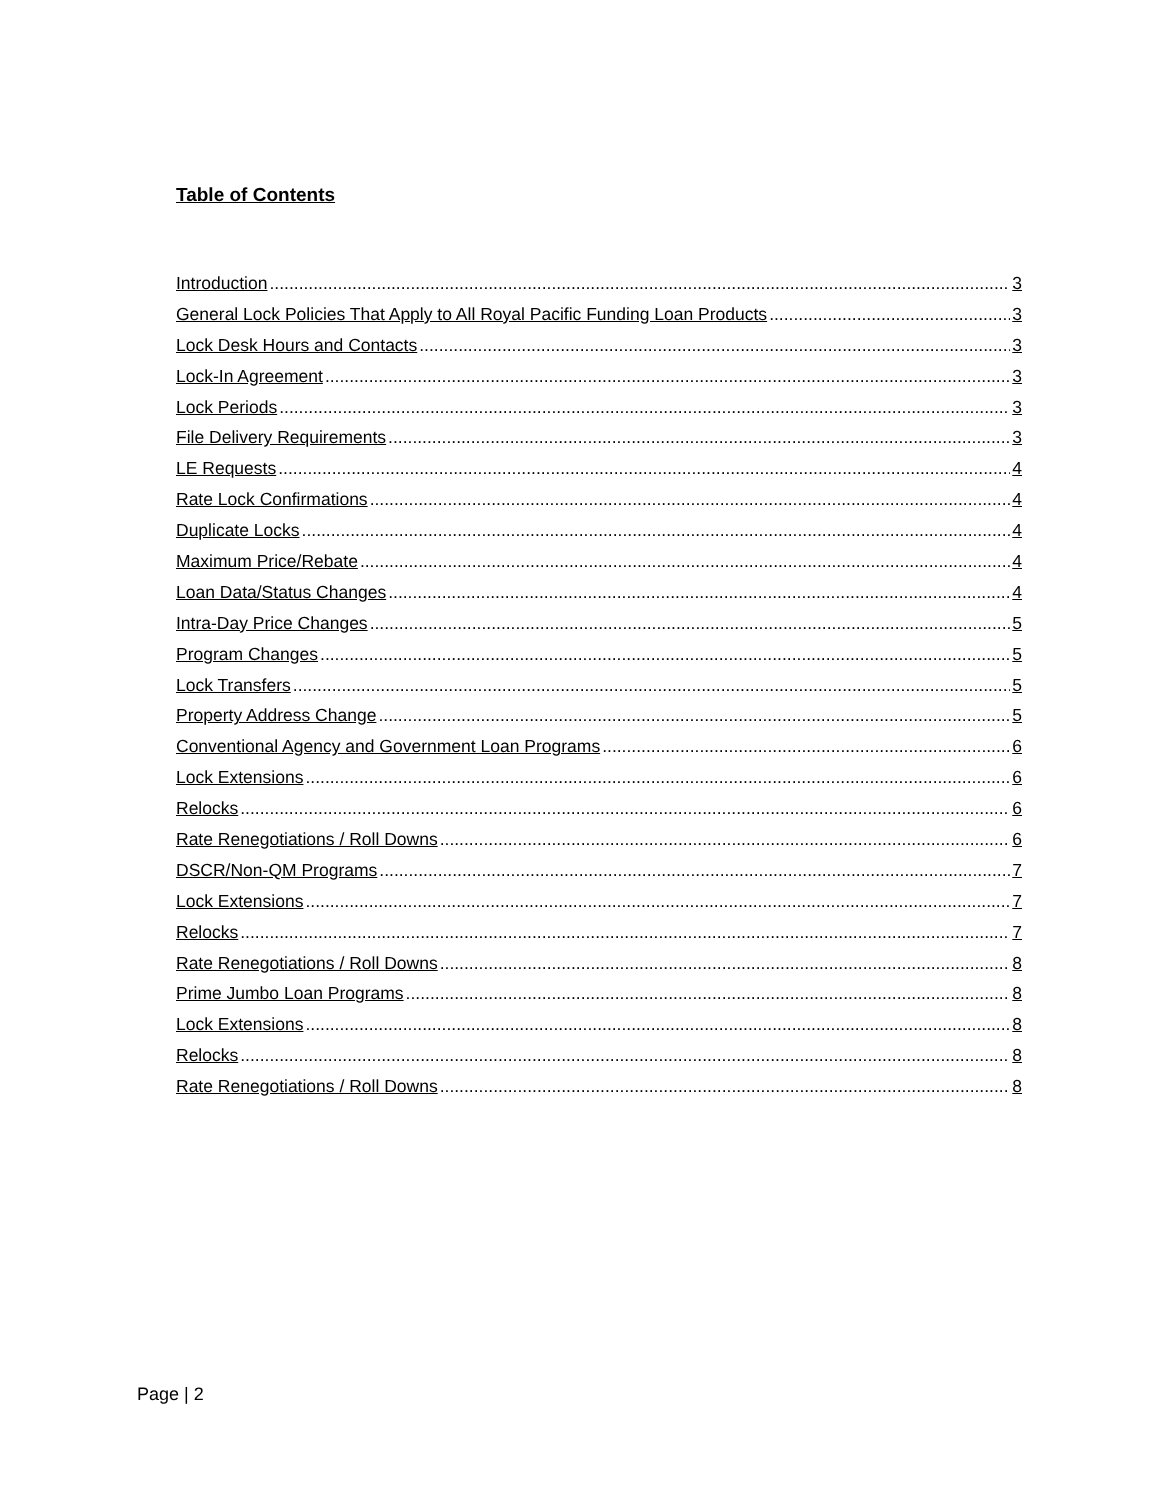Table of Contents
Introduction 3
General Lock Policies That Apply to All Royal Pacific Funding Loan Products 3
Lock Desk Hours and Contacts 3
Lock-In Agreement 3
Lock Periods 3
File Delivery Requirements 3
LE Requests 4
Rate Lock Confirmations 4
Duplicate Locks 4
Maximum Price/Rebate 4
Loan Data/Status Changes 4
Intra-Day Price Changes 5
Program Changes 5
Lock Transfers 5
Property Address Change 5
Conventional Agency and Government Loan Programs 6
Lock Extensions 6
Relocks 6
Rate Renegotiations / Roll Downs 6
DSCR/Non-QM Programs 7
Lock Extensions 7
Relocks 7
Rate Renegotiations / Roll Downs 8
Prime Jumbo Loan Programs 8
Lock Extensions 8
Relocks 8
Rate Renegotiations / Roll Downs 8
Page | 2